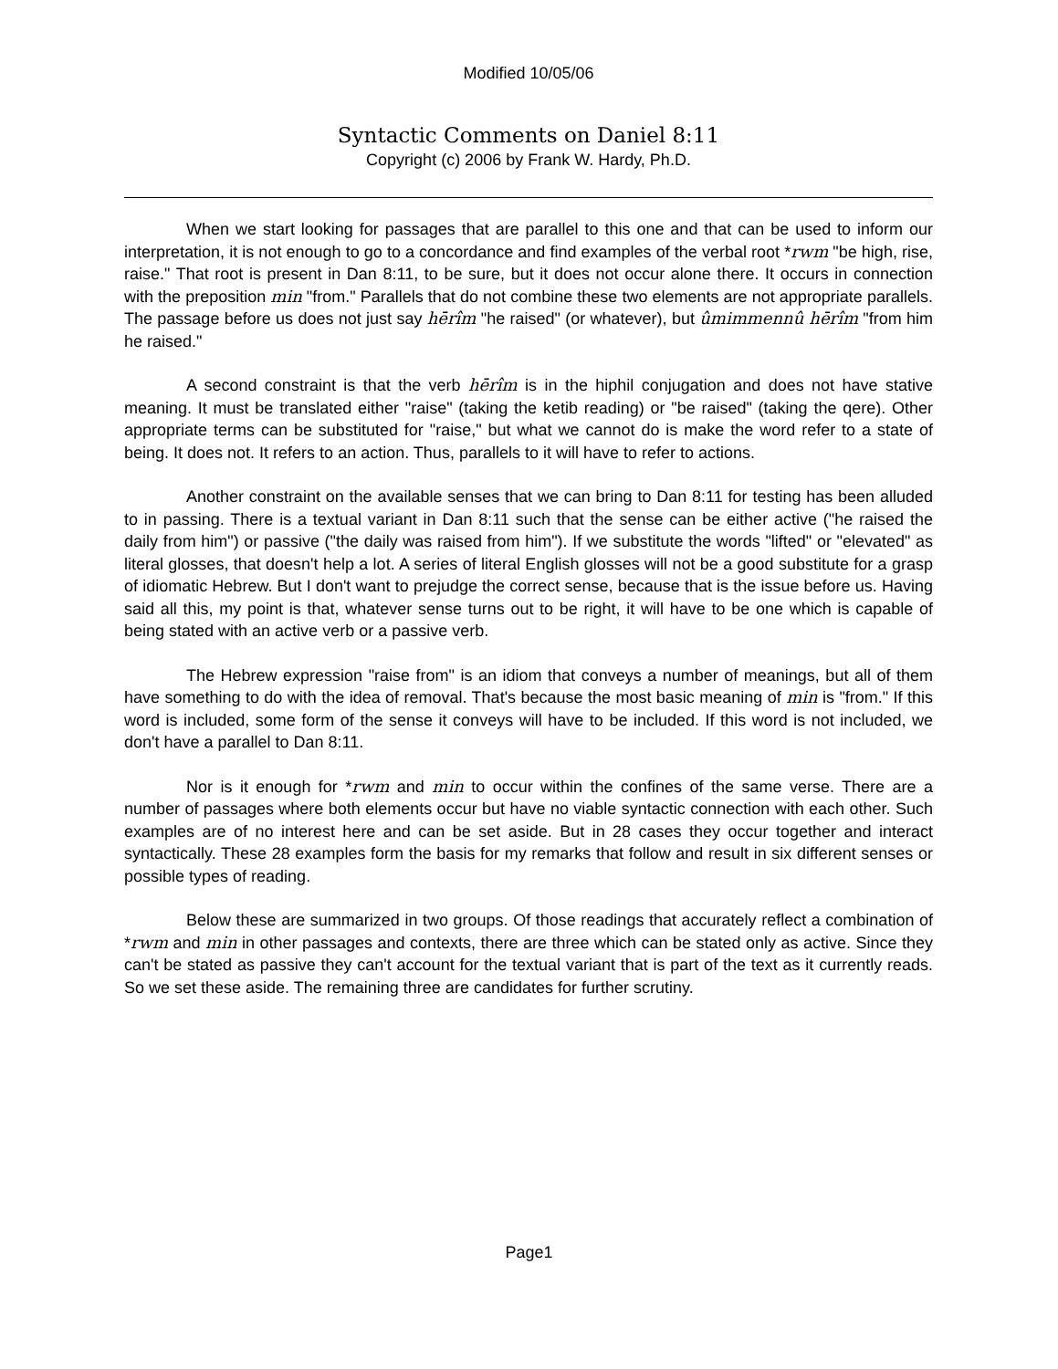Modified 10/05/06
Syntactic Comments on Daniel 8:11
Copyright (c) 2006 by Frank W. Hardy, Ph.D.
When we start looking for passages that are parallel to this one and that can be used to inform our interpretation, it is not enough to go to a concordance and find examples of the verbal root *rwm "be high, rise, raise." That root is present in Dan 8:11, to be sure, but it does not occur alone there. It occurs in connection with the preposition min "from." Parallels that do not combine these two elements are not appropriate parallels. The passage before us does not just say hērîm "he raised" (or whatever), but ûmimmennû hērîm "from him he raised."
A second constraint is that the verb hērîm is in the hiphil conjugation and does not have stative meaning. It must be translated either "raise" (taking the ketib reading) or "be raised" (taking the qere). Other appropriate terms can be substituted for "raise," but what we cannot do is make the word refer to a state of being. It does not. It refers to an action. Thus, parallels to it will have to refer to actions.
Another constraint on the available senses that we can bring to Dan 8:11 for testing has been alluded to in passing. There is a textual variant in Dan 8:11 such that the sense can be either active ("he raised the daily from him") or passive ("the daily was raised from him"). If we substitute the words "lifted" or "elevated" as literal glosses, that doesn't help a lot. A series of literal English glosses will not be a good substitute for a grasp of idiomatic Hebrew. But I don't want to prejudge the correct sense, because that is the issue before us. Having said all this, my point is that, whatever sense turns out to be right, it will have to be one which is capable of being stated with an active verb or a passive verb.
The Hebrew expression "raise from" is an idiom that conveys a number of meanings, but all of them have something to do with the idea of removal. That's because the most basic meaning of min is "from." If this word is included, some form of the sense it conveys will have to be included. If this word is not included, we don't have a parallel to Dan 8:11.
Nor is it enough for *rwm and min to occur within the confines of the same verse. There are a number of passages where both elements occur but have no viable syntactic connection with each other. Such examples are of no interest here and can be set aside. But in 28 cases they occur together and interact syntactically. These 28 examples form the basis for my remarks that follow and result in six different senses or possible types of reading.
Below these are summarized in two groups. Of those readings that accurately reflect a combination of *rwm and min in other passages and contexts, there are three which can be stated only as active. Since they can't be stated as passive they can't account for the textual variant that is part of the text as it currently reads. So we set these aside. The remaining three are candidates for further scrutiny.
Page1